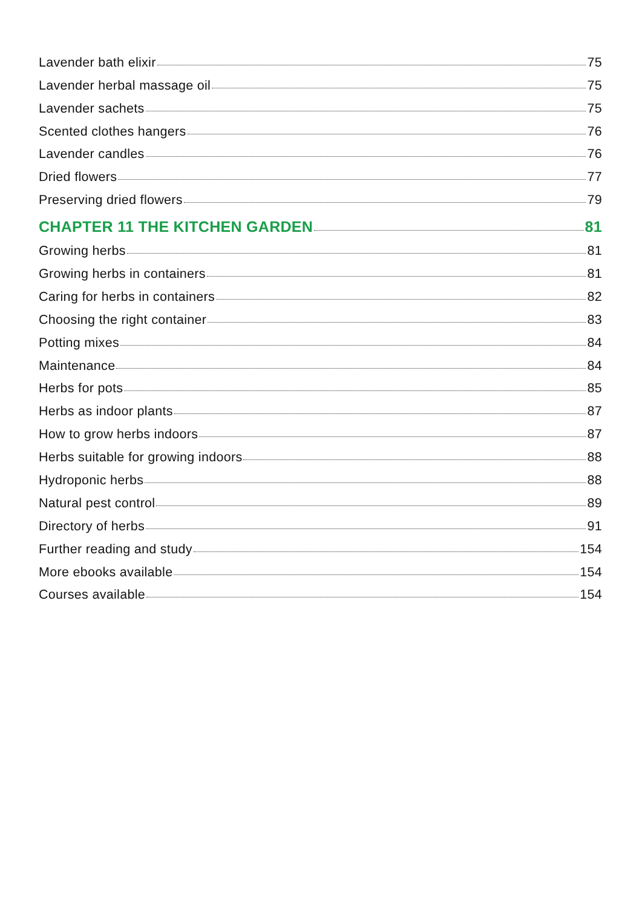Lavender bath elixir 75
Lavender herbal massage oil 75
Lavender sachets 75
Scented clothes hangers 76
Lavender candles 76
Dried flowers 77
Preserving dried flowers 79
CHAPTER 11 THE KITCHEN GARDEN 81
Growing herbs 81
Growing herbs in containers 81
Caring for herbs in containers 82
Choosing the right container 83
Potting mixes 84
Maintenance 84
Herbs for pots 85
Herbs as indoor plants 87
How to grow herbs indoors 87
Herbs suitable for growing indoors 88
Hydroponic herbs 88
Natural pest control 89
Directory of herbs 91
Further reading and study 154
More ebooks available 154
Courses available 154